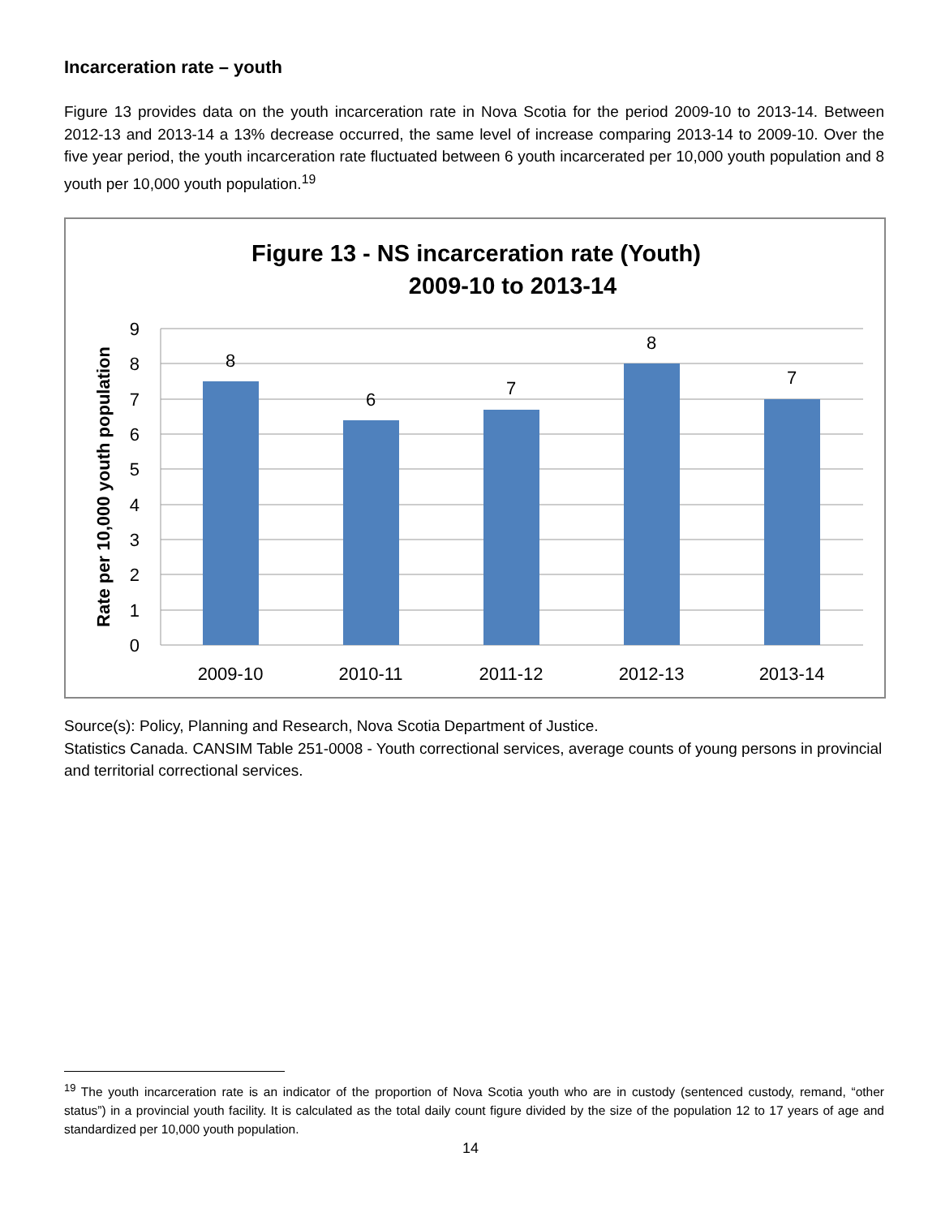Incarceration rate – youth
Figure 13 provides data on the youth incarceration rate in Nova Scotia for the period 2009-10 to 2013-14. Between 2012-13 and 2013-14 a 13% decrease occurred, the same level of increase comparing 2013-14 to 2009-10. Over the five year period, the youth incarceration rate fluctuated between 6 youth incarcerated per 10,000 youth population and 8 youth per 10,000 youth population.<sup>19</sup>
Figure 13 - NS incarceration rate (Youth)
2009-10 to 2013-14
9
8
7
6
5
4
3
2
1
0
Rate per 10,000 youth population
8
6
7
8
7
2009-10
2010-11
2011-12
2012-13
2013-14
Source(s): Policy, Planning and Research, Nova Scotia Department of Justice.
Statistics Canada. CANSIM Table 251-0008 - Youth correctional services, average counts of young persons in provincial and territorial correctional services.
<sup>19</sup> The youth incarceration rate is an indicator of the proportion of Nova Scotia youth who are in custody (sentenced custody, remand, “other status”) in a provincial youth facility. It is calculated as the total daily count figure divided by the size of the population 12 to 17 years of age and standardized per 10,000 youth population.
14